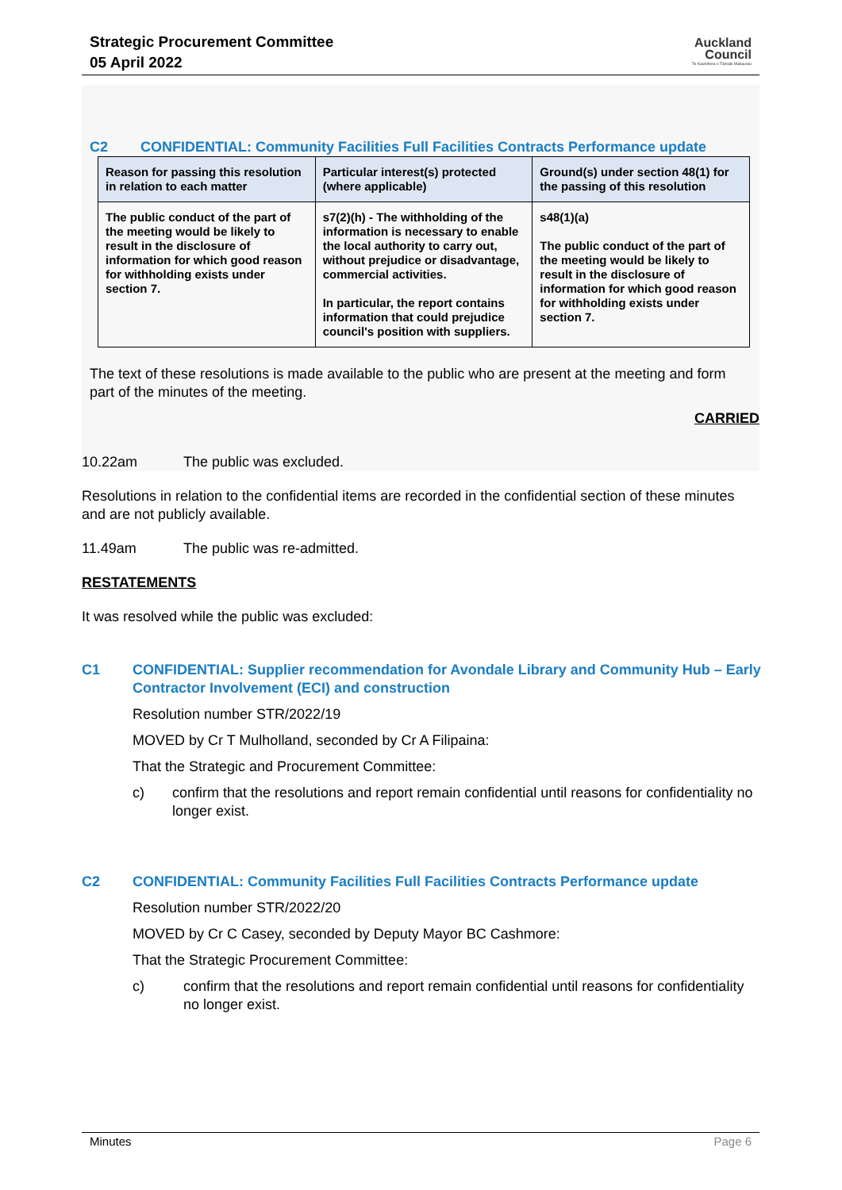Strategic Procurement Committee
05 April 2022
Auckland
Council
Te Kaunihera o Tāmaki Makaurau
C2 CONFIDENTIAL: Community Facilities Full Facilities Contracts Performance update
| Reason for passing this resolution in relation to each matter | Particular interest(s) protected (where applicable) | Ground(s) under section 48(1) for the passing of this resolution |
| --- | --- | --- |
| The public conduct of the part of the meeting would be likely to result in the disclosure of information for which good reason for withholding exists under section 7. | s7(2)(h) - The withholding of the information is necessary to enable the local authority to carry out, without prejudice or disadvantage, commercial activities. In particular, the report contains information that could prejudice council's position with suppliers. | s48(1)(a) The public conduct of the part of the meeting would be likely to result in the disclosure of information for which good reason for withholding exists under section 7. |
The text of these resolutions is made available to the public who are present at the meeting and form part of the minutes of the meeting.
CARRIED
10.22am The public was excluded.
Resolutions in relation to the confidential items are recorded in the confidential section of these minutes and are not publicly available.
11.49am The public was re-admitted.
RESTATEMENTS
It was resolved while the public was excluded:
C1 CONFIDENTIAL: Supplier recommendation for Avondale Library and Community Hub – Early Contractor Involvement (ECI) and construction
Resolution number STR/2022/19
MOVED by Cr T Mulholland, seconded by Cr A Filipaina:
That the Strategic and Procurement Committee:
c) confirm that the resolutions and report remain confidential until reasons for confidentiality no longer exist.
C2 CONFIDENTIAL: Community Facilities Full Facilities Contracts Performance update
Resolution number STR/2022/20
MOVED by Cr C Casey, seconded by Deputy Mayor BC Cashmore:
That the Strategic Procurement Committee:
c) confirm that the resolutions and report remain confidential until reasons for confidentiality no longer exist.
Minutes Page 6